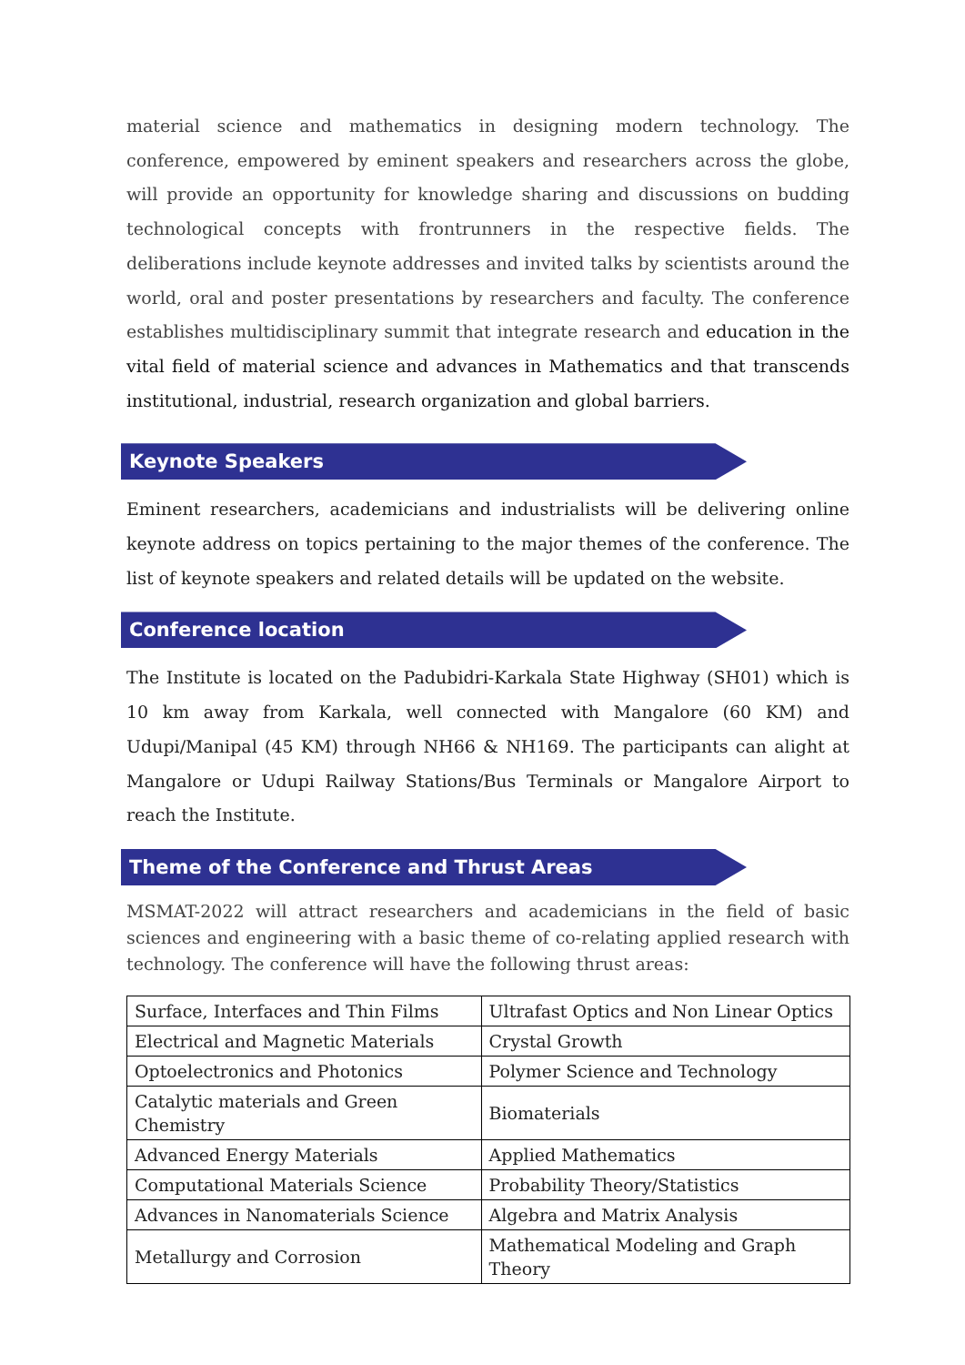material science and mathematics in designing modern technology. The conference, empowered by eminent speakers and researchers across the globe, will provide an opportunity for knowledge sharing and discussions on budding technological concepts with frontrunners in the respective fields. The deliberations include keynote addresses and invited talks by scientists around the world, oral and poster presentations by researchers and faculty. The conference establishes multidisciplinary summit that integrate research and education in the vital field of material science and advances in Mathematics and that transcends institutional, industrial, research organization and global barriers.
Keynote Speakers
Eminent researchers, academicians and industrialists will be delivering online keynote address on topics pertaining to the major themes of the conference. The list of keynote speakers and related details will be updated on the website.
Conference location
The Institute is located on the Padubidri-Karkala State Highway (SH01) which is 10 km away from Karkala, well connected with Mangalore (60 KM) and Udupi/Manipal (45 KM) through NH66 & NH169. The participants can alight at Mangalore or Udupi Railway Stations/Bus Terminals or Mangalore Airport to reach the Institute.
Theme of the Conference and Thrust Areas
MSMAT-2022 will attract researchers and academicians in the field of basic sciences and engineering with a basic theme of co-relating applied research with technology. The conference will have the following thrust areas:
| Surface, Interfaces and Thin Films | Ultrafast Optics and Non Linear Optics |
| Electrical and Magnetic Materials | Crystal Growth |
| Optoelectronics and Photonics | Polymer Science and Technology |
| Catalytic materials and Green Chemistry | Biomaterials |
| Advanced Energy Materials | Applied Mathematics |
| Computational Materials Science | Probability Theory/Statistics |
| Advances in Nanomaterials Science | Algebra and Matrix Analysis |
| Metallurgy and Corrosion | Mathematical Modeling and Graph Theory |